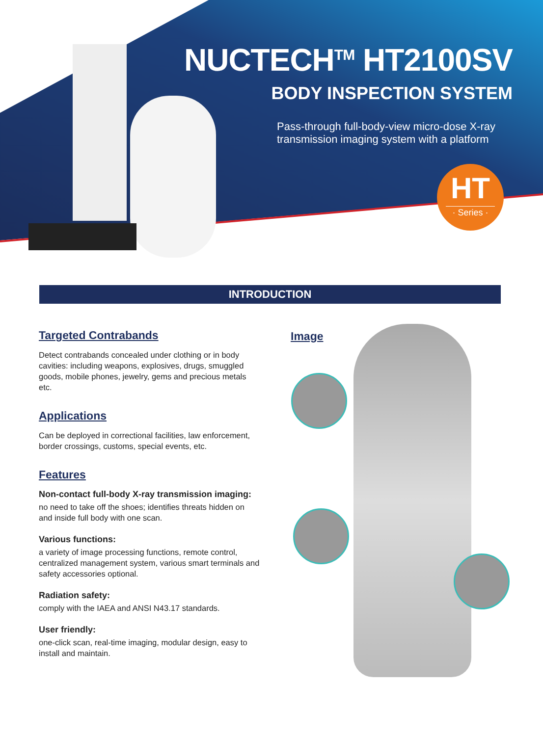NUCTECH<sup>TM</sup> HT2100SV
BODY INSPECTION SYSTEM
Pass-through full-body-view micro-dose X-ray transmission imaging system with a platform
HT
· Series ·
INTRODUCTION
Targeted Contrabands
Detect contrabands concealed under clothing or in body cavities: including weapons, explosives, drugs, smuggled goods, mobile phones, jewelry, gems and precious metals etc.
Applications
Can be deployed in correctional facilities, law enforcement, border crossings, customs, special events, etc.
Features
Non-contact full-body X-ray transmission imaging:
no need to take off the shoes; identifies threats hidden on and inside full body with one scan.
Various functions:
a variety of image processing functions, remote control, centralized management system, various smart terminals and safety accessories optional.
Radiation safety:
comply with the IAEA and ANSI N43.17 standards.
User friendly:
one-click scan, real-time imaging, modular design, easy to install and maintain.
Image